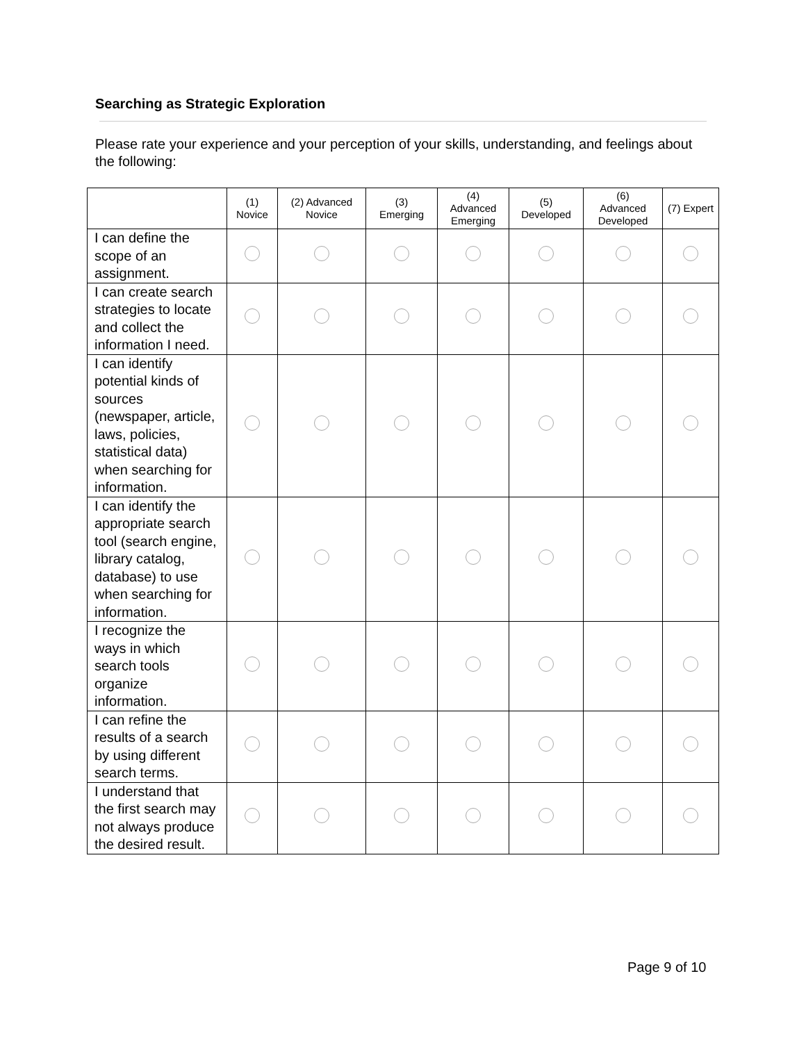Searching as Strategic Exploration
Please rate your experience and your perception of your skills, understanding, and feelings about the following:
| | (1) Novice | (2) Advanced Novice | (3) Emerging | (4) Advanced Emerging | (5) Developed | (6) Advanced Developed | (7) Expert |
| --- | --- | --- | --- | --- | --- | --- | --- |
| I can define the scope of an assignment. | | | | | | | |
| I can create search strategies to locate and collect the information I need. | | | | | | | |
| I can identify potential kinds of sources (newspaper, article, laws, policies, statistical data) when searching for information. | | | | | | | |
| I can identify the appropriate search tool (search engine, library catalog, database) to use when searching for information. | | | | | | | |
| I recognize the ways in which search tools organize information. | | | | | | | |
| I can refine the results of a search by using different search terms. | | | | | | | |
| I understand that the first search may not always produce the desired result. | | | | | | | |
Page 9 of 10